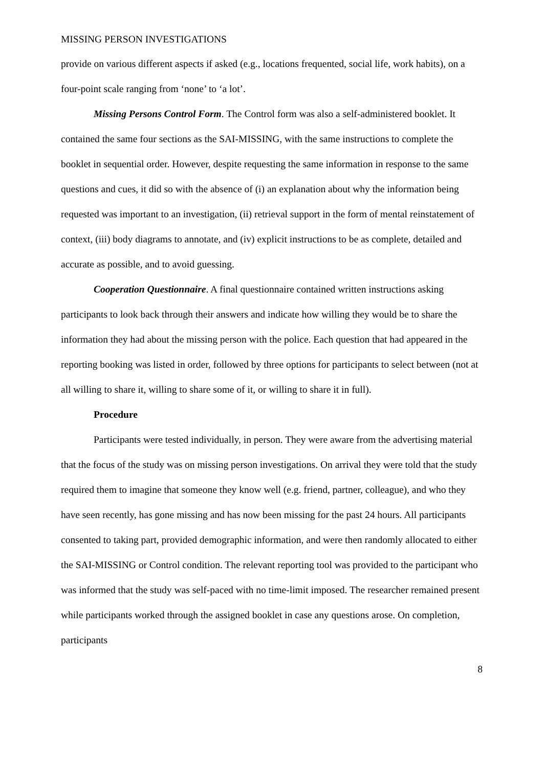MISSING PERSON INVESTIGATIONS
provide on various different aspects if asked (e.g., locations frequented, social life, work habits), on a four-point scale ranging from ‘none’ to ‘a lot’.
Missing Persons Control Form. The Control form was also a self-administered booklet. It contained the same four sections as the SAI-MISSING, with the same instructions to complete the booklet in sequential order. However, despite requesting the same information in response to the same questions and cues, it did so with the absence of (i) an explanation about why the information being requested was important to an investigation, (ii) retrieval support in the form of mental reinstatement of context, (iii) body diagrams to annotate, and (iv) explicit instructions to be as complete, detailed and accurate as possible, and to avoid guessing.
Cooperation Questionnaire. A final questionnaire contained written instructions asking participants to look back through their answers and indicate how willing they would be to share the information they had about the missing person with the police. Each question that had appeared in the reporting booking was listed in order, followed by three options for participants to select between (not at all willing to share it, willing to share some of it, or willing to share it in full).
Procedure
Participants were tested individually, in person. They were aware from the advertising material that the focus of the study was on missing person investigations. On arrival they were told that the study required them to imagine that someone they know well (e.g. friend, partner, colleague), and who they have seen recently, has gone missing and has now been missing for the past 24 hours. All participants consented to taking part, provided demographic information, and were then randomly allocated to either the SAI-MISSING or Control condition. The relevant reporting tool was provided to the participant who was informed that the study was self-paced with no time-limit imposed. The researcher remained present while participants worked through the assigned booklet in case any questions arose. On completion, participants
8